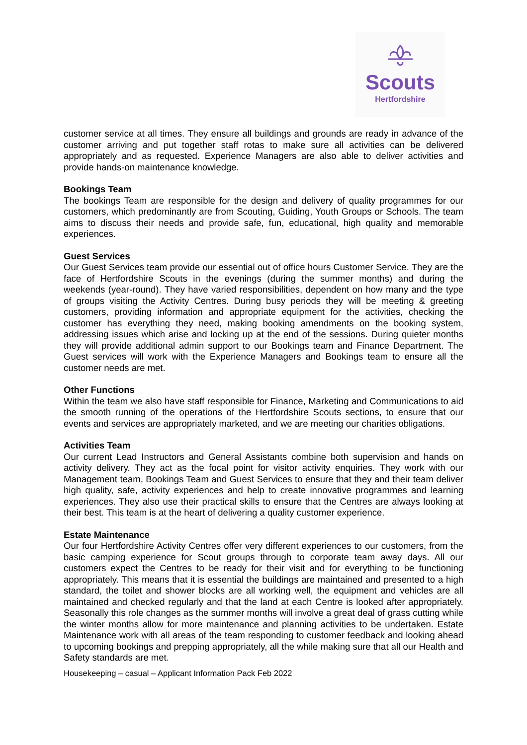Scouts
Hertfordshire
customer service at all times. They ensure all buildings and grounds are ready in advance of the customer arriving and put together staff rotas to make sure all activities can be delivered appropriately and as requested. Experience Managers are also able to deliver activities and provide hands-on maintenance knowledge.
Bookings Team
The bookings Team are responsible for the design and delivery of quality programmes for our customers, which predominantly are from Scouting, Guiding, Youth Groups or Schools. The team aims to discuss their needs and provide safe, fun, educational, high quality and memorable experiences.
Guest Services
Our Guest Services team provide our essential out of office hours Customer Service. They are the face of Hertfordshire Scouts in the evenings (during the summer months) and during the weekends (year-round). They have varied responsibilities, dependent on how many and the type of groups visiting the Activity Centres. During busy periods they will be meeting & greeting customers, providing information and appropriate equipment for the activities, checking the customer has everything they need, making booking amendments on the booking system, addressing issues which arise and locking up at the end of the sessions. During quieter months they will provide additional admin support to our Bookings team and Finance Department. The Guest services will work with the Experience Managers and Bookings team to ensure all the customer needs are met.
Other Functions
Within the team we also have staff responsible for Finance, Marketing and Communications to aid the smooth running of the operations of the Hertfordshire Scouts sections, to ensure that our events and services are appropriately marketed, and we are meeting our charities obligations.
Activities Team
Our current Lead Instructors and General Assistants combine both supervision and hands on activity delivery. They act as the focal point for visitor activity enquiries. They work with our Management team, Bookings Team and Guest Services to ensure that they and their team deliver high quality, safe, activity experiences and help to create innovative programmes and learning experiences. They also use their practical skills to ensure that the Centres are always looking at their best. This team is at the heart of delivering a quality customer experience.
Estate Maintenance
Our four Hertfordshire Activity Centres offer very different experiences to our customers, from the basic camping experience for Scout groups through to corporate team away days. All our customers expect the Centres to be ready for their visit and for everything to be functioning appropriately. This means that it is essential the buildings are maintained and presented to a high standard, the toilet and shower blocks are all working well, the equipment and vehicles are all maintained and checked regularly and that the land at each Centre is looked after appropriately. Seasonally this role changes as the summer months will involve a great deal of grass cutting while the winter months allow for more maintenance and planning activities to be undertaken. Estate Maintenance work with all areas of the team responding to customer feedback and looking ahead to upcoming bookings and prepping appropriately, all the while making sure that all our Health and Safety standards are met.
Housekeeping – casual – Applicant Information Pack Feb 2022